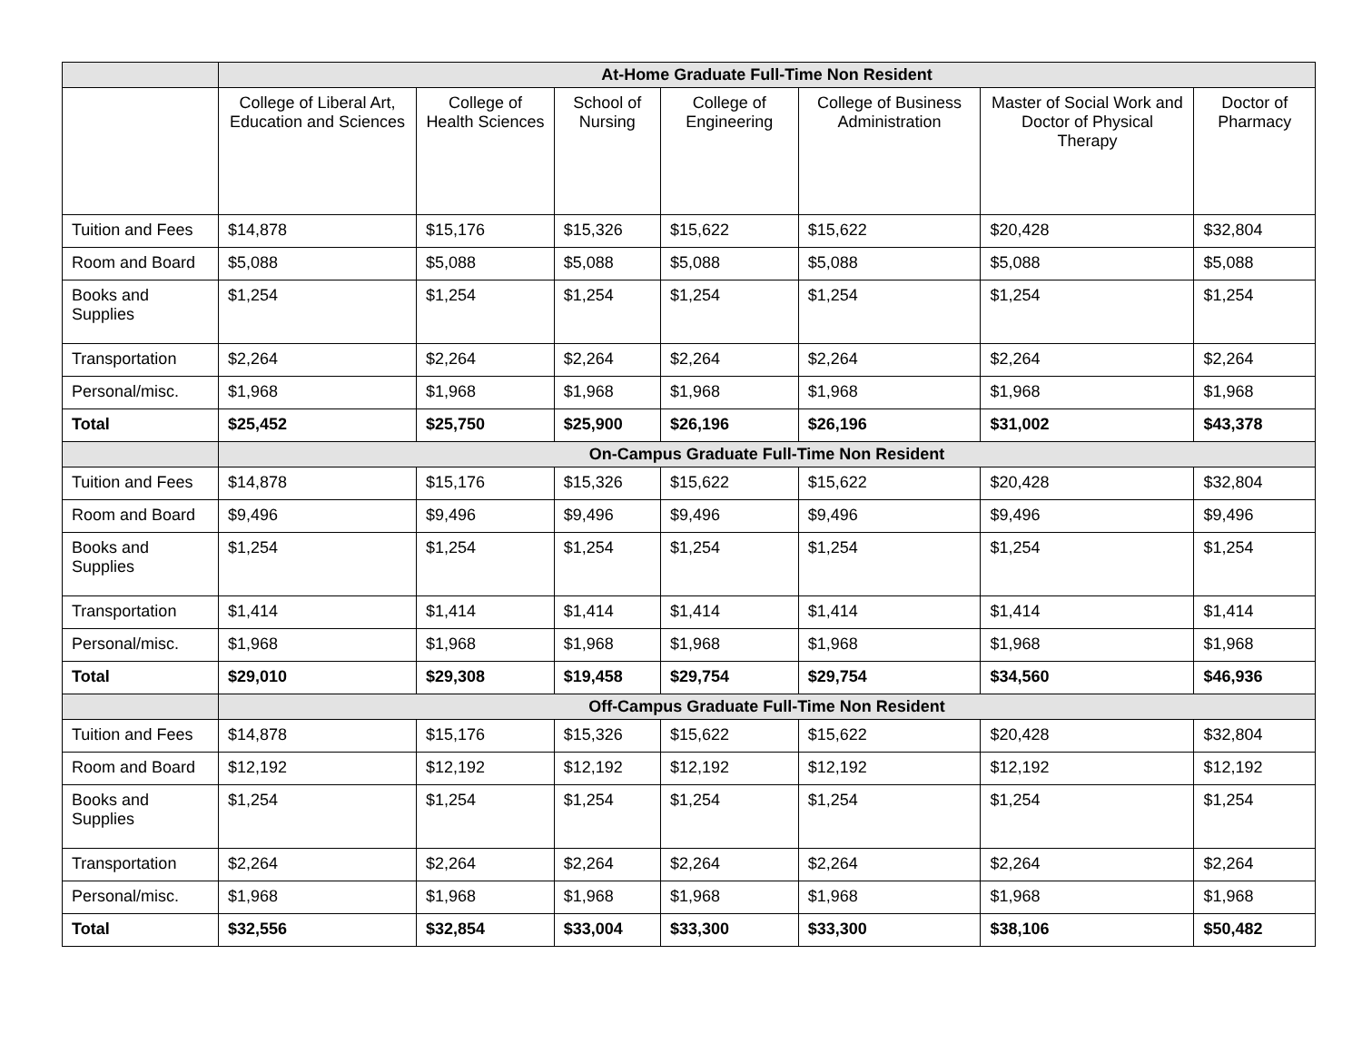| | At-Home Graduate Full-Time Non Resident | | | | | | |
| | College of Liberal Art, Education and Sciences | College of Health Sciences | School of Nursing | College of Engineering | College of Business Administration | Master of Social Work and Doctor of Physical Therapy | Doctor of Pharmacy |
| Tuition and Fees | $14,878 | $15,176 | $15,326 | $15,622 | $15,622 | $20,428 | $32,804 |
| Room and Board | $5,088 | $5,088 | $5,088 | $5,088 | $5,088 | $5,088 | $5,088 |
| Books and Supplies | $1,254 | $1,254 | $1,254 | $1,254 | $1,254 | $1,254 | $1,254 |
| Transportation | $2,264 | $2,264 | $2,264 | $2,264 | $2,264 | $2,264 | $2,264 |
| Personal/misc. | $1,968 | $1,968 | $1,968 | $1,968 | $1,968 | $1,968 | $1,968 |
| Total | $25,452 | $25,750 | $25,900 | $26,196 | $26,196 | $31,002 | $43,378 |
| | On-Campus Graduate Full-Time Non Resident | | | | | | |
| Tuition and Fees | $14,878 | $15,176 | $15,326 | $15,622 | $15,622 | $20,428 | $32,804 |
| Room and Board | $9,496 | $9,496 | $9,496 | $9,496 | $9,496 | $9,496 | $9,496 |
| Books and Supplies | $1,254 | $1,254 | $1,254 | $1,254 | $1,254 | $1,254 | $1,254 |
| Transportation | $1,414 | $1,414 | $1,414 | $1,414 | $1,414 | $1,414 | $1,414 |
| Personal/misc. | $1,968 | $1,968 | $1,968 | $1,968 | $1,968 | $1,968 | $1,968 |
| Total | $29,010 | $29,308 | $19,458 | $29,754 | $29,754 | $34,560 | $46,936 |
| | Off-Campus Graduate Full-Time Non Resident | | | | | | |
| Tuition and Fees | $14,878 | $15,176 | $15,326 | $15,622 | $15,622 | $20,428 | $32,804 |
| Room and Board | $12,192 | $12,192 | $12,192 | $12,192 | $12,192 | $12,192 | $12,192 |
| Books and Supplies | $1,254 | $1,254 | $1,254 | $1,254 | $1,254 | $1,254 | $1,254 |
| Transportation | $2,264 | $2,264 | $2,264 | $2,264 | $2,264 | $2,264 | $2,264 |
| Personal/misc. | $1,968 | $1,968 | $1,968 | $1,968 | $1,968 | $1,968 | $1,968 |
| Total | $32,556 | $32,854 | $33,004 | $33,300 | $33,300 | $38,106 | $50,482 |